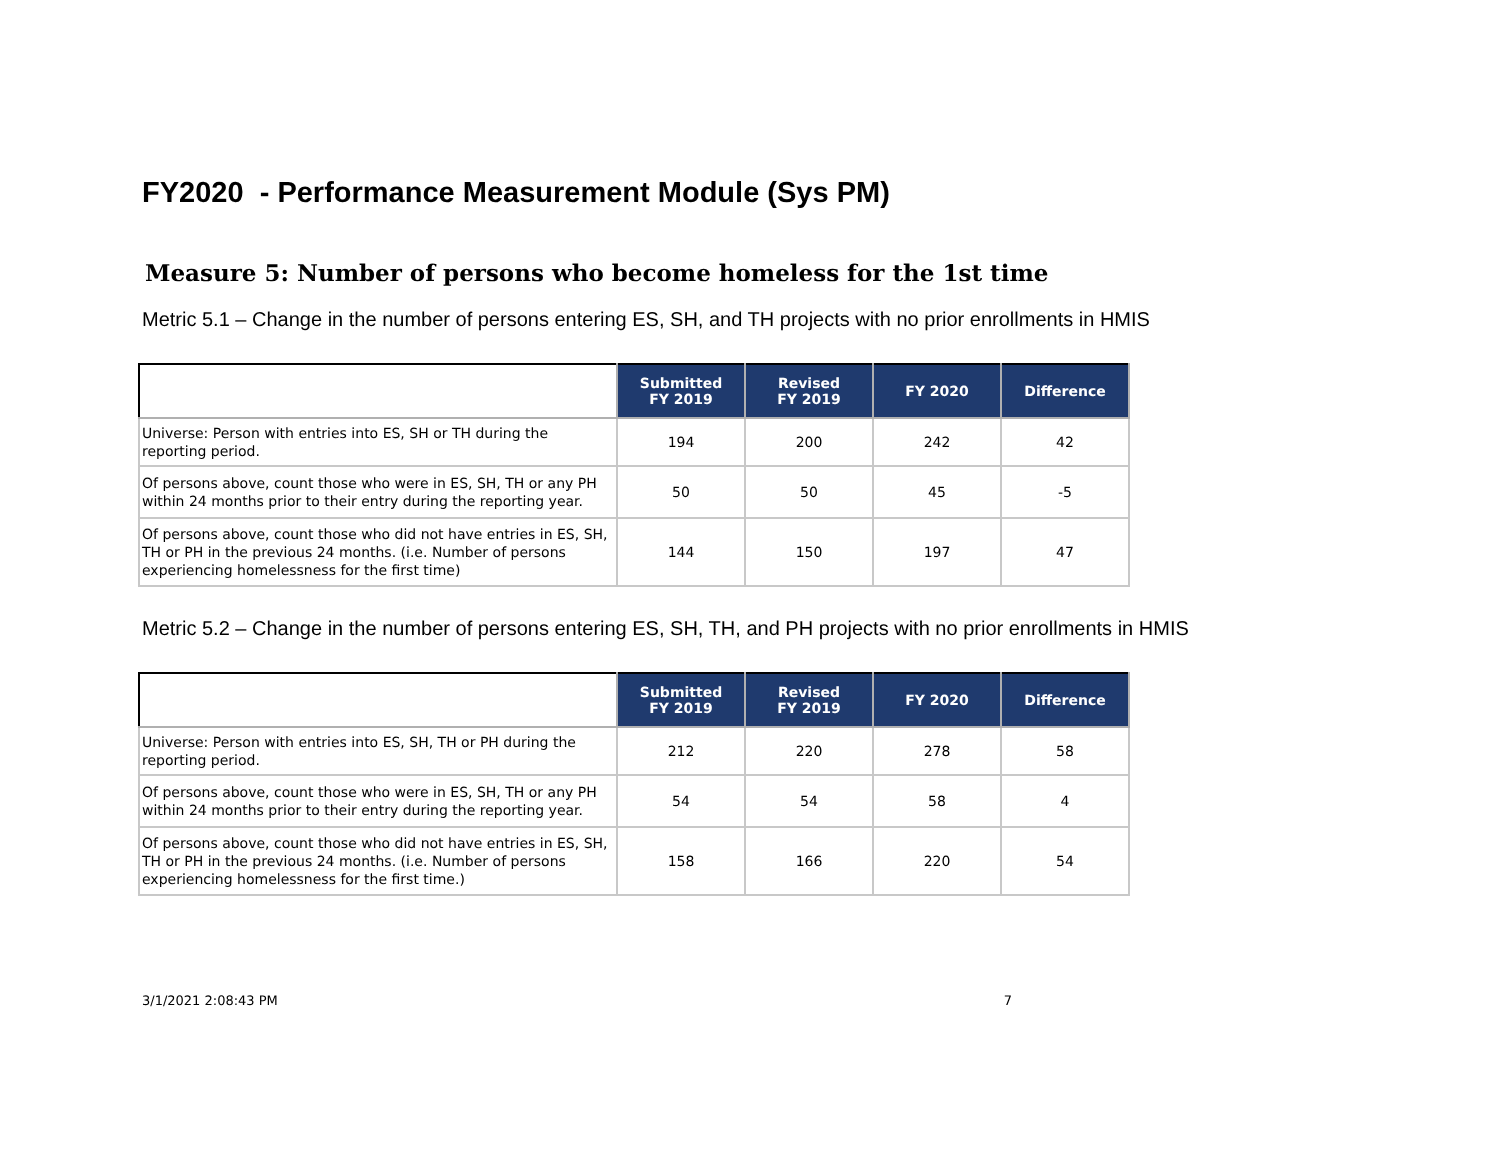FY2020 - Performance Measurement Module (Sys PM)
Measure 5: Number of persons who become homeless for the 1st time
Metric 5.1 – Change in the number of persons entering ES, SH, and TH projects with no prior enrollments in HMIS
| | Submitted FY 2019 | Revised FY 2019 | FY 2020 | Difference |
| --- | --- | --- | --- | --- |
| Universe: Person with entries into ES, SH or TH during the reporting period. | 194 | 200 | 242 | 42 |
| Of persons above, count those who were in ES, SH, TH or any PH within 24 months prior to their entry during the reporting year. | 50 | 50 | 45 | -5 |
| Of persons above, count those who did not have entries in ES, SH, TH or PH in the previous 24 months. (i.e. Number of persons experiencing homelessness for the first time) | 144 | 150 | 197 | 47 |
Metric 5.2 – Change in the number of persons entering ES, SH, TH, and PH projects with no prior enrollments in HMIS
| | Submitted FY 2019 | Revised FY 2019 | FY 2020 | Difference |
| --- | --- | --- | --- | --- |
| Universe: Person with entries into ES, SH, TH or PH during the reporting period. | 212 | 220 | 278 | 58 |
| Of persons above, count those who were in ES, SH, TH or any PH within 24 months prior to their entry during the reporting year. | 54 | 54 | 58 | 4 |
| Of persons above, count those who did not have entries in ES, SH, TH or PH in the previous 24 months. (i.e. Number of persons experiencing homelessness for the first time.) | 158 | 166 | 220 | 54 |
3/1/2021 2:08:43 PM 7